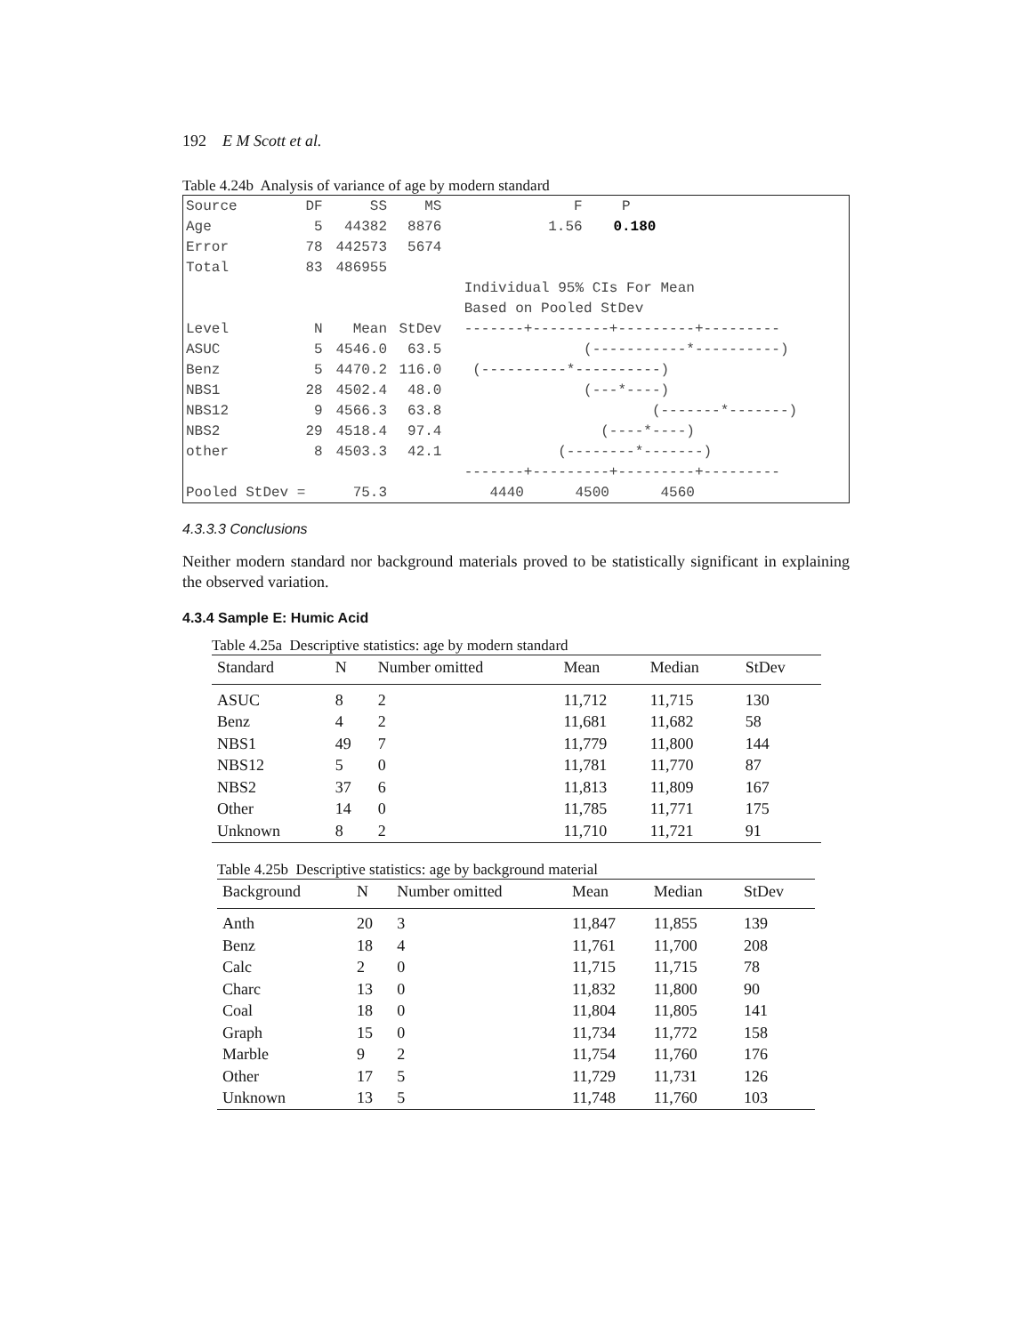192 E M Scott et al.
Table 4.24b Analysis of variance of age by modern standard
| Source | DF | SS | MS | F | P |
| Age | 5 | 44382 | 8876 | 1.56 | 0.180 |
| Error | 78 | 442573 | 5674 | | |
| Total | 83 | 486955 | | | |
| | | | | Individual 95% CIs For Mean | |
| | | | | Based on Pooled StDev | |
| Level | N | Mean | StDev | -------+---------+---------+--------- | |
| ASUC | 5 | 4546.0 | 63.5 | (-----------*----------) | |
| Benz | 5 | 4470.2 | 116.0 | (----------*----------) | |
| NBS1 | 28 | 4502.4 | 48.0 | (---*----) | |
| NBS12 | 9 | 4566.3 | 63.8 | (-------*-------) | |
| NBS2 | 29 | 4518.4 | 97.4 | (----*----) | |
| other | 8 | 4503.3 | 42.1 | (--------*-------) | |
| | | | | -------+---------+---------+--------- | |
| Pooled StDev = | | 75.3 | | 4440 4500 4560 | |
4.3.3.3 Conclusions
Neither modern standard nor background materials proved to be statistically significant in explaining the observed variation.
4.3.4 Sample E: Humic Acid
Table 4.25a Descriptive statistics: age by modern standard
| Standard | N | Number omitted | Mean | Median | StDev |
| --- | --- | --- | --- | --- | --- |
| ASUC | 8 | 2 | 11,712 | 11,715 | 130 |
| Benz | 4 | 2 | 11,681 | 11,682 | 58 |
| NBS1 | 49 | 7 | 11,779 | 11,800 | 144 |
| NBS12 | 5 | 0 | 11,781 | 11,770 | 87 |
| NBS2 | 37 | 6 | 11,813 | 11,809 | 167 |
| Other | 14 | 0 | 11,785 | 11,771 | 175 |
| Unknown | 8 | 2 | 11,710 | 11,721 | 91 |
Table 4.25b Descriptive statistics: age by background material
| Background | N | Number omitted | Mean | Median | StDev |
| --- | --- | --- | --- | --- | --- |
| Anth | 20 | 3 | 11,847 | 11,855 | 139 |
| Benz | 18 | 4 | 11,761 | 11,700 | 208 |
| Calc | 2 | 0 | 11,715 | 11,715 | 78 |
| Charc | 13 | 0 | 11,832 | 11,800 | 90 |
| Coal | 18 | 0 | 11,804 | 11,805 | 141 |
| Graph | 15 | 0 | 11,734 | 11,772 | 158 |
| Marble | 9 | 2 | 11,754 | 11,760 | 176 |
| Other | 17 | 5 | 11,729 | 11,731 | 126 |
| Unknown | 13 | 5 | 11,748 | 11,760 | 103 |